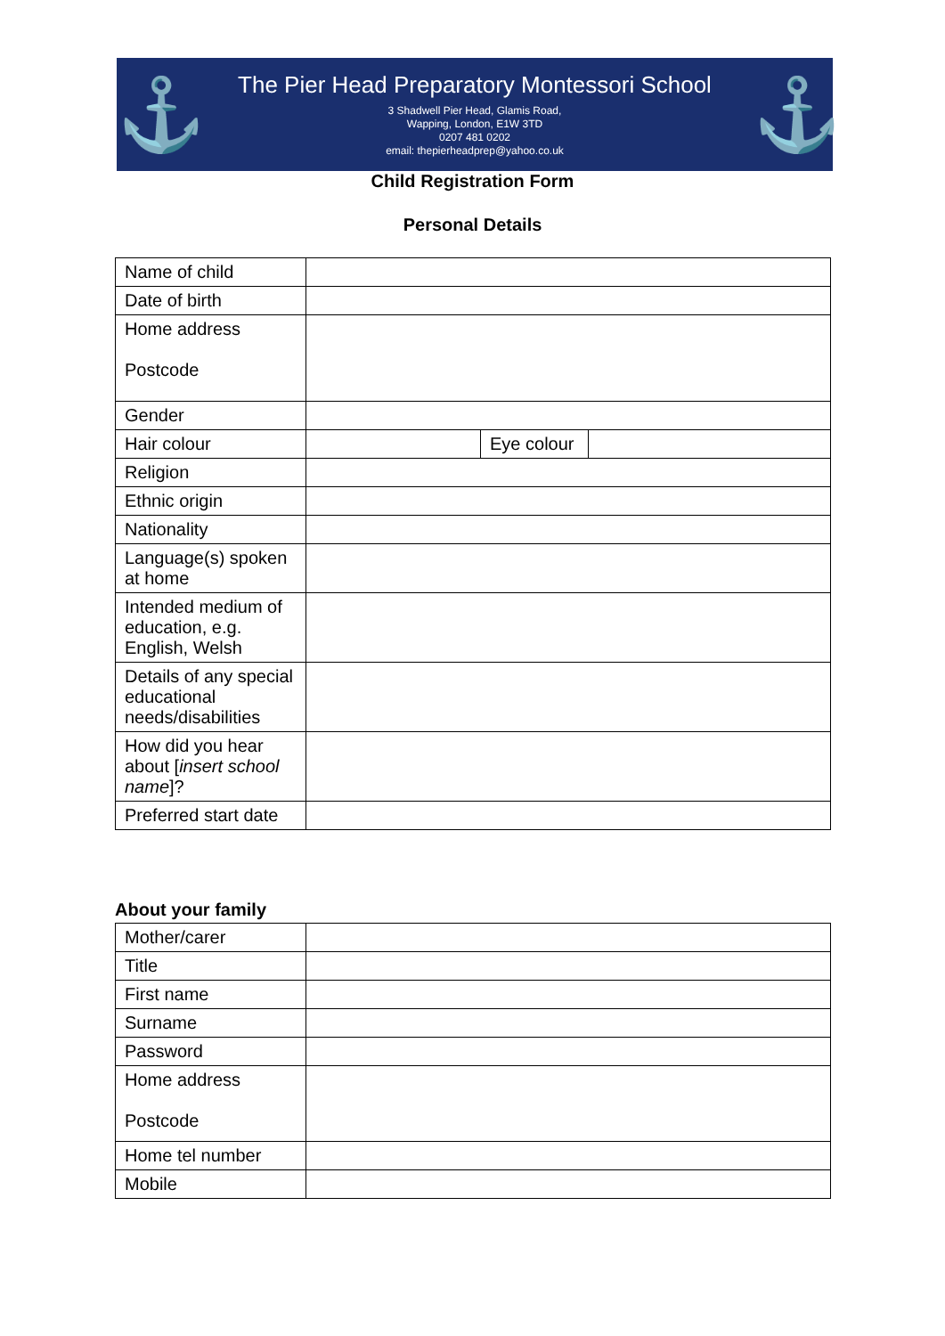⚓
The Pier Head Preparatory Montessori School
3 Shadwell Pier Head, Glamis Road,
Wapping, London, E1W 3TD
0207 481 0202
email: thepierheadprep@yahoo.co.uk
⚓
Child Registration Form
Personal Details
| Name of child | | | |
| Date of birth | | | |
| Home address Postcode | | | |
| Gender | | | |
| Hair colour | | Eye colour | |
| Religion | | | |
| Ethnic origin | | | |
| Nationality | | | |
| Language(s) spoken at home | | | |
| Intended medium of education, e.g. English, Welsh | | | |
| Details of any special educational needs/disabilities | | | |
| How did you hear about [ insert school name ]? | | | |
| Preferred start date | | | |
About your family
| Mother/carer | |
| Title | |
| First name | |
| Surname | |
| Password | |
| Home address Postcode | |
| Home tel number | |
| Mobile | |